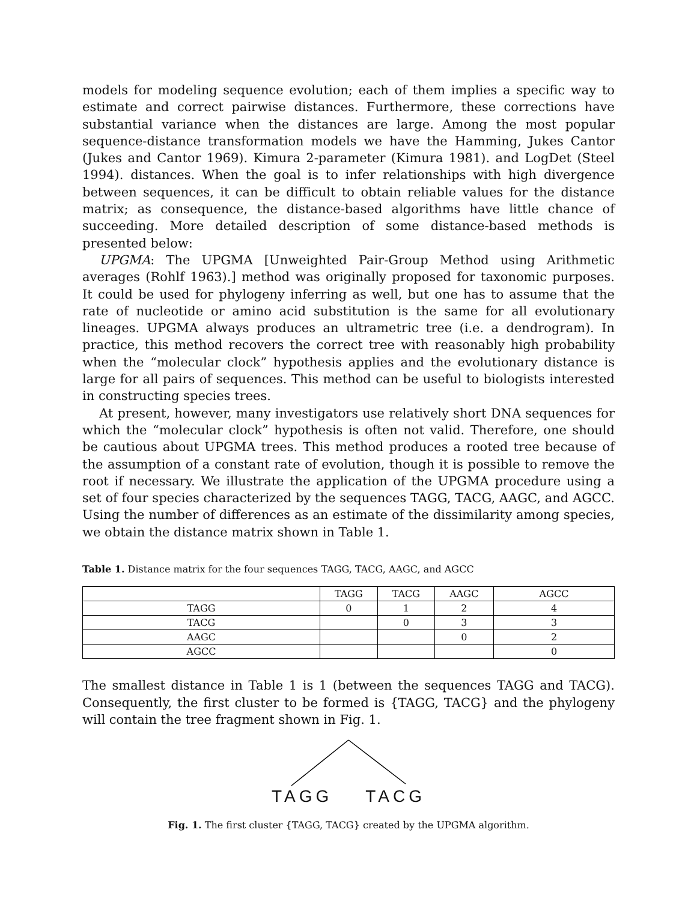models for modeling sequence evolution; each of them implies a specific way to estimate and correct pairwise distances. Furthermore, these corrections have substantial variance when the distances are large. Among the most popular sequence-distance transformation models we have the Hamming, Jukes Cantor (Jukes and Cantor 1969). Kimura 2-parameter (Kimura 1981). and LogDet (Steel 1994). distances. When the goal is to infer relationships with high divergence between sequences, it can be difficult to obtain reliable values for the distance matrix; as consequence, the distance-based algorithms have little chance of succeeding. More detailed description of some distance-based methods is presented below:
UPGMA: The UPGMA [Unweighted Pair-Group Method using Arithmetic averages (Rohlf 1963).] method was originally proposed for taxonomic purposes. It could be used for phylogeny inferring as well, but one has to assume that the rate of nucleotide or amino acid substitution is the same for all evolutionary lineages. UPGMA always produces an ultrametric tree (i.e. a dendrogram). In practice, this method recovers the correct tree with reasonably high probability when the “molecular clock” hypothesis applies and the evolutionary distance is large for all pairs of sequences. This method can be useful to biologists interested in constructing species trees.
At present, however, many investigators use relatively short DNA sequences for which the “molecular clock” hypothesis is often not valid. Therefore, one should be cautious about UPGMA trees. This method produces a rooted tree because of the assumption of a constant rate of evolution, though it is possible to remove the root if necessary. We illustrate the application of the UPGMA procedure using a set of four species characterized by the sequences TAGG, TACG, AAGC, and AGCC. Using the number of differences as an estimate of the dissimilarity among species, we obtain the distance matrix shown in Table 1.
Table 1. Distance matrix for the four sequences TAGG, TACG, AAGC, and AGCC
| | TAGG | TACG | AAGC | AGCC |
| TAGG | 0 | 1 | 2 | 4 |
| TACG | | 0 | 3 | 3 |
| AAGC | | | 0 | 2 |
| AGCC | | | | 0 |
The smallest distance in Table 1 is 1 (between the sequences TAGG and TACG). Consequently, the first cluster to be formed is {TAGG, TACG} and the phylogeny will contain the tree fragment shown in Fig. 1.
TAGG TACG
Fig. 1. The first cluster {TAGG, TACG} created by the UPGMA algorithm.